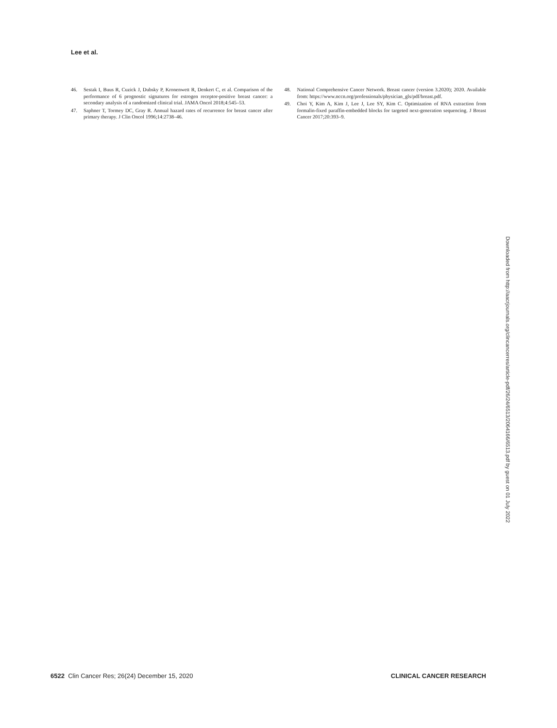Lee et al.
46. Sestak I, Buus R, Cuzick J, Dubsky P, Kronenwett R, Denkert C, et al. Comparison of the performance of 6 prognostic signatures for estrogen receptor-positive breast cancer: a secondary analysis of a randomized clinical trial. JAMA Oncol 2018;4:545–53.
47. Saphner T, Tormey DC, Gray R. Annual hazard rates of recurrence for breast cancer after primary therapy. J Clin Oncol 1996;14:2738–46.
48. National Comprehensive Cancer Network. Breast cancer (version 3.2020); 2020. Available from: https://www.nccn.org/professionals/physician_gls/pdf/breast.pdf.
49. Choi Y, Kim A, Kim J, Lee J, Lee SY, Kim C. Optimization of RNA extraction from formalin-fixed paraffin-embedded blocks for targeted next-generation sequencing. J Breast Cancer 2017;20:393–9.
Downloaded from http://aacrjournals.org/clincancerres/article-pdf/26/24/6513/2064166/6513.pdf by guest on 01 July 2022
6522 Clin Cancer Res; 26(24) December 15, 2020 CLINICAL CANCER RESEARCH